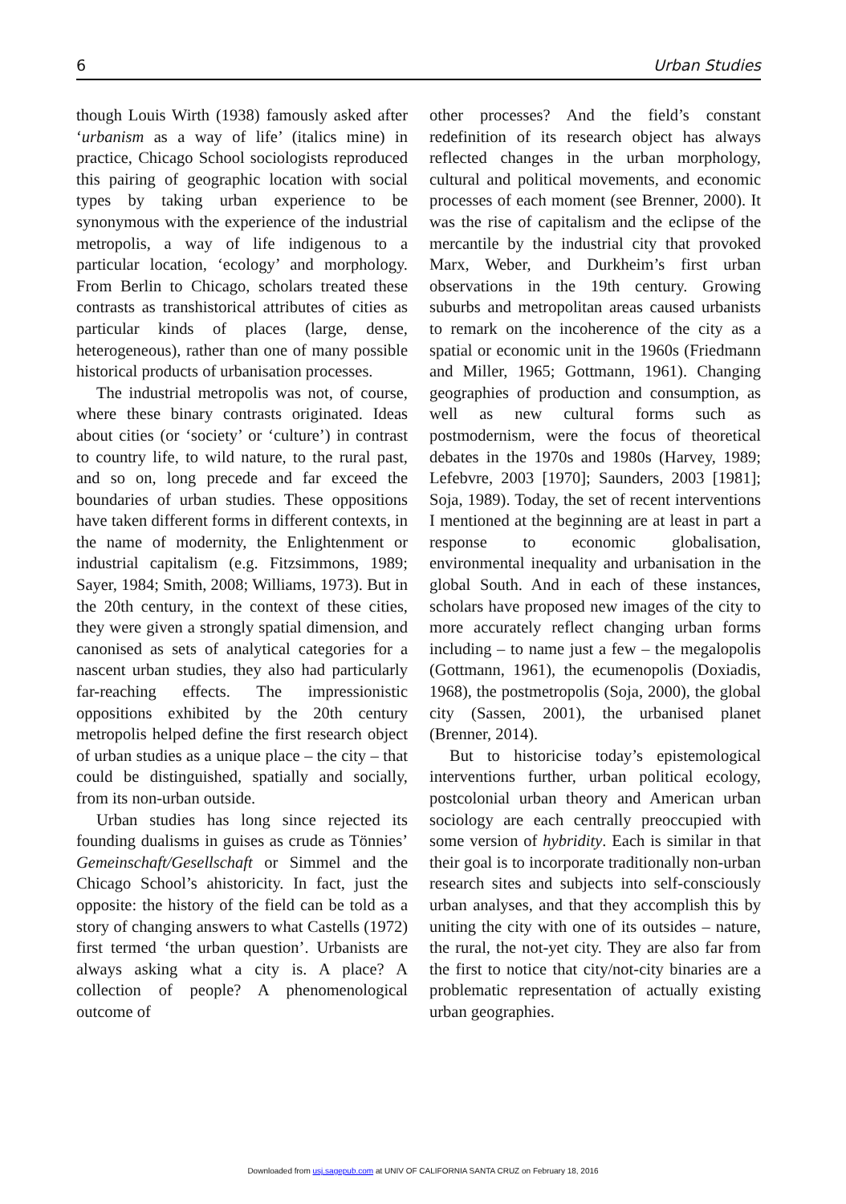6 Urban Studies
though Louis Wirth (1938) famously asked after ‘urbanism as a way of life’ (italics mine) in practice, Chicago School sociologists reproduced this pairing of geographic location with social types by taking urban experience to be synonymous with the experience of the industrial metropolis, a way of life indigenous to a particular location, ‘ecology’ and morphology. From Berlin to Chicago, scholars treated these contrasts as transhistorical attributes of cities as particular kinds of places (large, dense, heterogeneous), rather than one of many possible historical products of urbanisation processes.
The industrial metropolis was not, of course, where these binary contrasts originated. Ideas about cities (or ‘society’ or ‘culture’) in contrast to country life, to wild nature, to the rural past, and so on, long precede and far exceed the boundaries of urban studies. These oppositions have taken different forms in different contexts, in the name of modernity, the Enlightenment or industrial capitalism (e.g. Fitzsimmons, 1989; Sayer, 1984; Smith, 2008; Williams, 1973). But in the 20th century, in the context of these cities, they were given a strongly spatial dimension, and canonised as sets of analytical categories for a nascent urban studies, they also had particularly far-reaching effects. The impressionistic oppositions exhibited by the 20th century metropolis helped define the first research object of urban studies as a unique place – the city – that could be distinguished, spatially and socially, from its non-urban outside.
Urban studies has long since rejected its founding dualisms in guises as crude as Tönnies’ Gemeinschaft/Gesellschaft or Simmel and the Chicago School’s ahistoricity. In fact, just the opposite: the history of the field can be told as a story of changing answers to what Castells (1972) first termed ‘the urban question’. Urbanists are always asking what a city is. A place? A collection of people? A phenomenological outcome of
other processes? And the field’s constant redefinition of its research object has always reflected changes in the urban morphology, cultural and political movements, and economic processes of each moment (see Brenner, 2000). It was the rise of capitalism and the eclipse of the mercantile by the industrial city that provoked Marx, Weber, and Durkheim’s first urban observations in the 19th century. Growing suburbs and metropolitan areas caused urbanists to remark on the incoherence of the city as a spatial or economic unit in the 1960s (Friedmann and Miller, 1965; Gottmann, 1961). Changing geographies of production and consumption, as well as new cultural forms such as postmodernism, were the focus of theoretical debates in the 1970s and 1980s (Harvey, 1989; Lefebvre, 2003 [1970]; Saunders, 2003 [1981]; Soja, 1989). Today, the set of recent interventions I mentioned at the beginning are at least in part a response to economic globalisation, environmental inequality and urbanisation in the global South. And in each of these instances, scholars have proposed new images of the city to more accurately reflect changing urban forms including – to name just a few – the megalopolis (Gottmann, 1961), the ecumenopolis (Doxiadis, 1968), the postmetropolis (Soja, 2000), the global city (Sassen, 2001), the urbanised planet (Brenner, 2014).
But to historicise today’s epistemological interventions further, urban political ecology, postcolonial urban theory and American urban sociology are each centrally preoccupied with some version of hybridity. Each is similar in that their goal is to incorporate traditionally non-urban research sites and subjects into self-consciously urban analyses, and that they accomplish this by uniting the city with one of its outsides – nature, the rural, the not-yet city. They are also far from the first to notice that city/not-city binaries are a problematic representation of actually existing urban geographies.
Downloaded from usj.sagepub.com at UNIV OF CALIFORNIA SANTA CRUZ on February 18, 2016